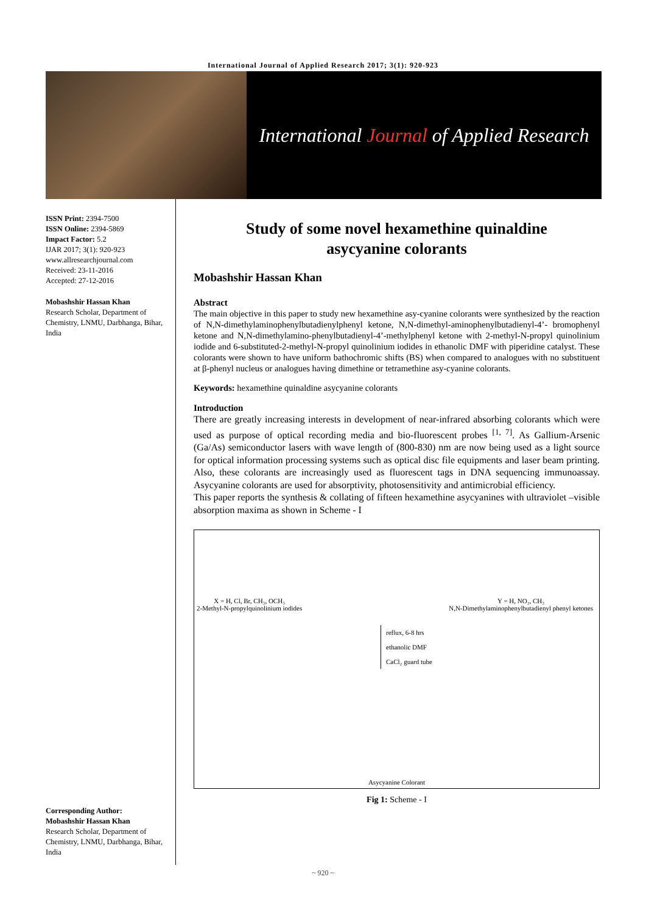International Journal of Applied Research 2017; 3(1): 920-923
International Journal of Applied Research
ISSN Print: 2394-7500
ISSN Online: 2394-5869
Impact Factor: 5.2
IJAR 2017; 3(1): 920-923
www.allresearchjournal.com
Received: 23-11-2016
Accepted: 27-12-2016
Mobashshir Hassan Khan
Research Scholar, Department of Chemistry, LNMU, Darbhanga, Bihar, India
Corresponding Author:
Mobashshir Hassan Khan
Research Scholar, Department of Chemistry, LNMU, Darbhanga, Bihar, India
Study of some novel hexamethine quinaldine
asycyanine colorants
Mobashshir Hassan Khan
Abstract
The main objective in this paper to study new hexamethine asy-cyanine colorants were synthesized by the reaction of N,N-dimethylaminophenylbutadienylphenyl ketone, N,N-dimethyl-aminophenylbutadienyl-4’- bromophenyl ketone and N,N-dimethylamino-phenylbutadienyl-4’-methylphenyl ketone with 2-methyl-N-propyl quinolinium iodide and 6-substituted-2-methyl-N-propyl quinolinium iodides in ethanolic DMF with piperidine catalyst. These colorants were shown to have uniform bathochromic shifts (BS) when compared to analogues with no substituent at β-phenyl nucleus or analogues having dimethine or tetramethine asy-cyanine colorants.
Keywords: hexamethine quinaldine asycyanine colorants
Introduction
There are greatly increasing interests in development of near-infrared absorbing colorants which were used as purpose of optical recording media and bio-fluorescent probes <sup>[1, 7]</sup>. As Gallium-Arsenic (Ga/As) semiconductor lasers with wave length of (800-830) nm are now being used as a light source for optical information processing systems such as optical disc file equipments and laser beam printing. Also, these colorants are increasingly used as fluorescent tags in DNA sequencing immunoassay. Asycyanine colorants are used for absorptivity, photosensitivity and antimicrobial efficiency.
This paper reports the synthesis & collating of fifteen hexamethine asycyanines with ultraviolet –visible absorption maxima as shown in Scheme - I
X = H, Cl, Br, CH₃, OCH₃
2-Methyl-N-propylquinolinium iodides
Y = H, NO₂, CH₃
N,N-Dimethylaminophenylbutadienyl phenyl ketones
reflux, 6-8 hrs
ethanolic DMF
CaCl₂ guard tube
Asycyanine Colorant
Fig 1: Scheme - I
~ 920 ~